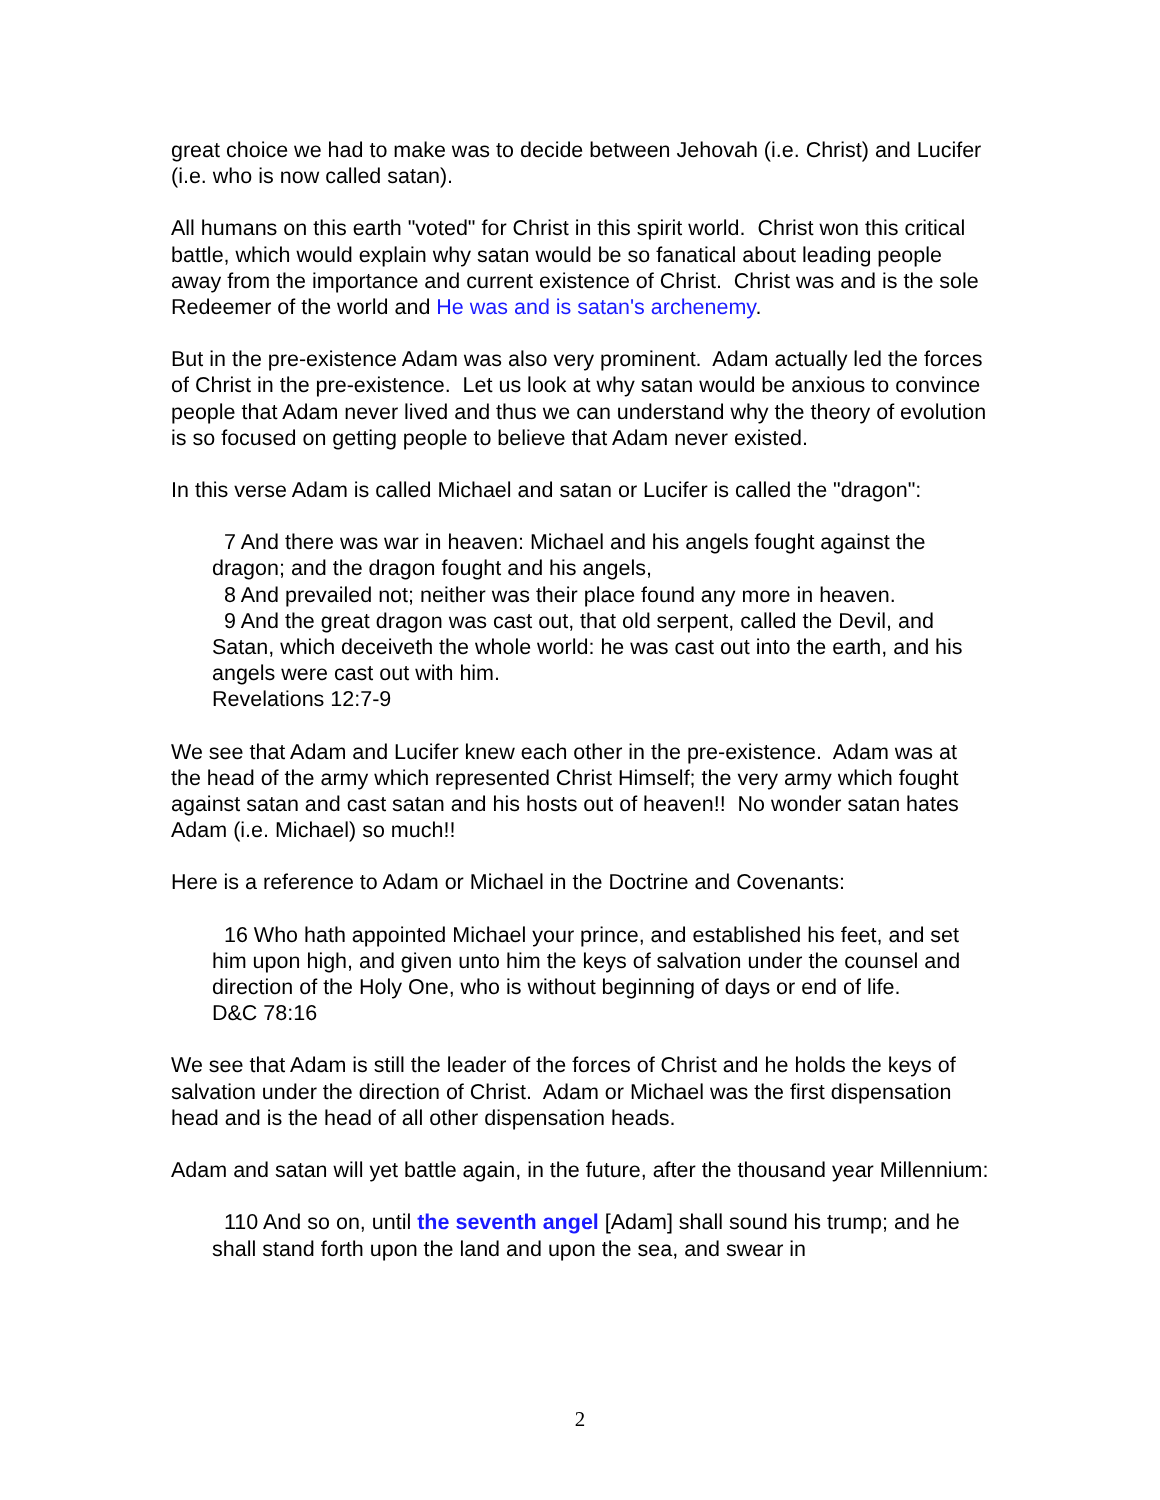great choice we had to make was to decide between Jehovah (i.e. Christ) and Lucifer (i.e. who is now called satan).
All humans on this earth "voted" for Christ in this spirit world. Christ won this critical battle, which would explain why satan would be so fanatical about leading people away from the importance and current existence of Christ. Christ was and is the sole Redeemer of the world and He was and is satan's archenemy.
But in the pre-existence Adam was also very prominent. Adam actually led the forces of Christ in the pre-existence. Let us look at why satan would be anxious to convince people that Adam never lived and thus we can understand why the theory of evolution is so focused on getting people to believe that Adam never existed.
In this verse Adam is called Michael and satan or Lucifer is called the "dragon":
7 And there was war in heaven: Michael and his angels fought against the dragon; and the dragon fought and his angels,
8 And prevailed not; neither was their place found any more in heaven.
9 And the great dragon was cast out, that old serpent, called the Devil, and Satan, which deceiveth the whole world: he was cast out into the earth, and his angels were cast out with him.
Revelations 12:7-9
We see that Adam and Lucifer knew each other in the pre-existence. Adam was at the head of the army which represented Christ Himself; the very army which fought against satan and cast satan and his hosts out of heaven!! No wonder satan hates Adam (i.e. Michael) so much!!
Here is a reference to Adam or Michael in the Doctrine and Covenants:
16 Who hath appointed Michael your prince, and established his feet, and set him upon high, and given unto him the keys of salvation under the counsel and direction of the Holy One, who is without beginning of days or end of life.
D&C 78:16
We see that Adam is still the leader of the forces of Christ and he holds the keys of salvation under the direction of Christ. Adam or Michael was the first dispensation head and is the head of all other dispensation heads.
Adam and satan will yet battle again, in the future, after the thousand year Millennium:
110 And so on, until the seventh angel [Adam] shall sound his trump; and he shall stand forth upon the land and upon the sea, and swear in
2